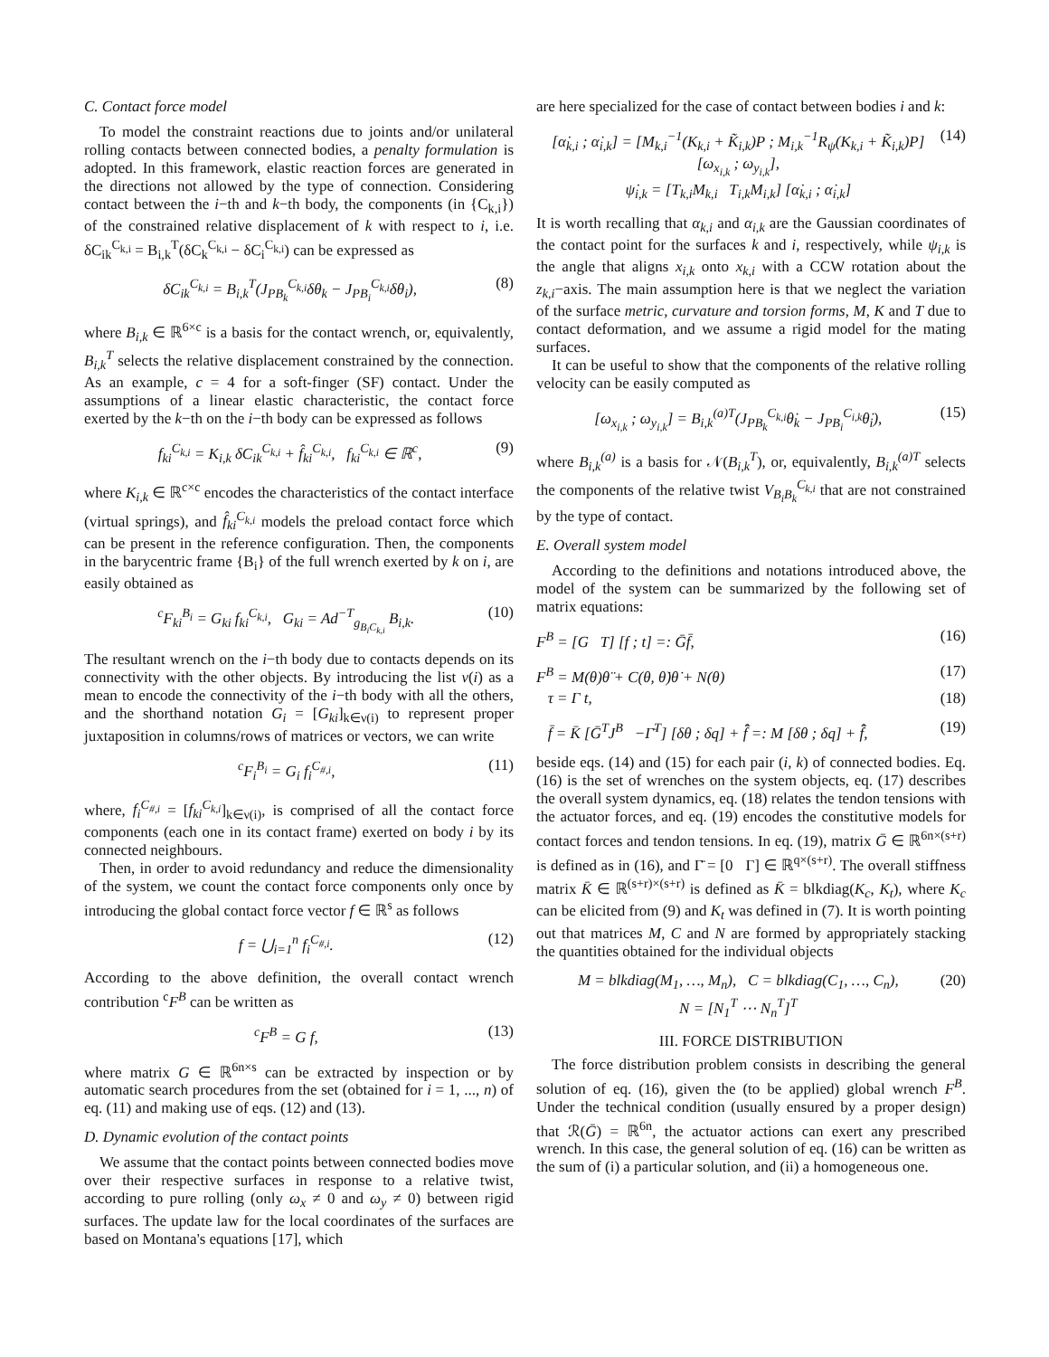C. Contact force model
To model the constraint reactions due to joints and/or unilateral rolling contacts between connected bodies, a penalty formulation is adopted. In this framework, elastic reaction forces are generated in the directions not allowed by the type of connection. Considering contact between the i−th and k−th body, the components (in {C<sub>k,i</sub>}) of the constrained relative displacement of k with respect to i, i.e. δC<sub>ik</sub><sup>C<sub>k,i</sub></sup> = B<sub>i,k</sub><sup>T</sup>(δC<sub>k</sub><sup>C<sub>k,i</sub></sup> − δC<sub>i</sub><sup>C<sub>k,i</sub></sup>) can be expressed as
δC<sub>ik</sub><sup>C<sub>k,i</sub></sup> = B<sub>i,k</sub><sup>T</sup>(J<sub>PB<sub>k</sub></sub><sup>C<sub>k,i</sub></sup>δθ<sub>k</sub> − J<sub>PB<sub>i</sub></sub><sup>C<sub>k,i</sub></sup>δθ<sub>i</sub>), (8)
where B<sub>i,k</sub> ∈ ℝ<sup>6×c</sup> is a basis for the contact wrench, or, equivalently, B<sub>i,k</sub><sup>T</sup> selects the relative displacement constrained by the connection. As an example, c = 4 for a soft-finger (SF) contact. Under the assumptions of a linear elastic characteristic, the contact force exerted by the k−th on the i−th body can be expressed as follows
f<sub>ki</sub><sup>C<sub>k,i</sub></sup> = K<sub>i,k</sub> δC<sub>ik</sub><sup>C<sub>k,i</sub></sup> + f̂<sub>ki</sub><sup>C<sub>k,i</sub></sup>, f<sub>ki</sub><sup>C<sub>k,i</sub></sup> ∈ ℝ<sup>c</sup>, (9)
where K<sub>i,k</sub> ∈ ℝ<sup>c×c</sup> encodes the characteristics of the contact interface (virtual springs), and f̂<sub>ki</sub><sup>C<sub>k,i</sub></sup> models the preload contact force which can be present in the reference configuration. Then, the components in the barycentric frame {B<sub>i</sub>} of the full wrench exerted by k on i, are easily obtained as
<sup>c</sup> F<sub>ki</sub><sup>B<sub>i</sub></sup> = G<sub>ki</sub> f<sub>ki</sub><sup>C<sub>k,i</sub></sup>, G<sub>ki</sub> = Ad<sup>−T</sup><sub>g<sub>B<sub>i</sub>C<sub>k,i</sub></sub></sub> B<sub>i,k</sub>. (10)
The resultant wrench on the i−th body due to contacts depends on its connectivity with the other objects. By introducing the list ν(i) as a mean to encode the connectivity of the i−th body with all the others, and the shorthand notation G<sub>i</sub> = [G<sub>ki</sub>]<sub>k∈ν(i)</sub> to represent proper juxtaposition in columns/rows of matrices or vectors, we can write
<sup>c</sup> F<sub>i</sub><sup>B<sub>i</sub></sup> = G<sub>i</sub> f<sub>i</sub><sup>C<sub>#,i</sub></sup>, (11)
where, f<sub>i</sub><sup>C<sub>#,i</sub></sup> = [f<sub>ki</sub><sup>C<sub>k,i</sub></sup>]<sub>k∈ν(i)</sub>, is comprised of all the contact force components (each one in its contact frame) exerted on body i by its connected neighbours.
Then, in order to avoid redundancy and reduce the dimensionality of the system, we count the contact force components only once by introducing the global contact force vector f ∈ ℝ<sup>s</sup> as follows
f = ⋃<sub>i=1</sub><sup>n</sup> f<sub>i</sub><sup>C<sub>#,i</sub></sup>. (12)
According to the above definition, the overall contact wrench contribution <sup>c</sup>F<sup>B</sup> can be written as
<sup>c</sup> F<sup>B</sup> = G f, (13)
where matrix G ∈ ℝ<sup>6n×s</sup> can be extracted by inspection or by automatic search procedures from the set (obtained for i = 1, ..., n) of eq. (11) and making use of eqs. (12) and (13).
D. Dynamic evolution of the contact points
We assume that the contact points between connected bodies move over their respective surfaces in response to a relative twist, according to pure rolling (only ω<sub>x</sub> ≠ 0 and ω<sub>y</sub> ≠ 0) between rigid surfaces. The update law for the local coordinates of the surfaces are based on Montana's equations [17], which
are here specialized for the case of contact between bodies i and k:
[α̇<sub>k,i</sub> ; α̇<sub>i,k</sub>] = [M<sub>k,i</sub><sup>−1</sup>(K<sub>k,i</sub> + K̃<sub>i,k</sub>)P ; M<sub>i,k</sub><sup>−1</sup>R<sub>ψ</sub>(K<sub>k,i</sub> + K̃<sub>i,k</sub>)P] [ω<sub>x<sub>i,k</sub></sub> ; ω<sub>y<sub>i,k</sub></sub>],
ψ̇<sub>i,k</sub> = [T<sub>k,i</sub>M<sub>k,i</sub> T<sub>i,k</sub>M<sub>i,k</sub>] [α̇<sub>k,i</sub> ; α̇<sub>i,k</sub>] (14)
It is worth recalling that α<sub>k,i</sub> and α<sub>i,k</sub> are the Gaussian coordinates of the contact point for the surfaces k and i, respectively, while ψ<sub>i,k</sub> is the angle that aligns x<sub>i,k</sub> onto x<sub>k,i</sub> with a CCW rotation about the z<sub>k,i</sub>−axis. The main assumption here is that we neglect the variation of the surface metric, curvature and torsion forms, M, K and T due to contact deformation, and we assume a rigid model for the mating surfaces.
It can be useful to show that the components of the relative rolling velocity can be easily computed as
[ω<sub>x<sub>i,k</sub></sub> ; ω<sub>y<sub>i,k</sub></sub>] = B<sub>i,k</sub><sup>(a)T</sup>(J<sub>PB<sub>k</sub></sub><sup>C<sub>k,i</sub></sup>θ̇<sub>k</sub> − J<sub>PB<sub>i</sub></sub><sup>C<sub>i,k</sub></sup>θ̇<sub>i</sub>), (15)
where B<sub>i,k</sub><sup>(a)</sup> is a basis for 𝒩(B<sub>i,k</sub><sup>T</sup>), or, equivalently, B<sub>i,k</sub><sup>(a)T</sup> selects the components of the relative twist V<sub>B<sub>i</sub>B<sub>k</sub></sub><sup>C<sub>k,i</sub></sup> that are not constrained by the type of contact.
E. Overall system model
According to the definitions and notations introduced above, the model of the system can be summarized by the following set of matrix equations:
F<sup>B</sup> = [G T] [f ; t] =: Ḡf̄, (16)
F<sup>B</sup> = M(θ)θ̈ + C(θ, θ̇)θ̇ + N(θ) (17)
τ = Γ t, (18)
f̄ = K̄ [Ḡ<sup>T</sup>J<sup>B</sup> −Γ̄<sup>T</sup>] [δθ ; δq] + f̄̂ =: M [δθ ; δq] + f̄̂, (19)
beside eqs. (14) and (15) for each pair (i, k) of connected bodies. Eq. (16) is the set of wrenches on the system objects, eq. (17) describes the overall system dynamics, eq. (18) relates the tendon tensions with the actuator forces, and eq. (19) encodes the constitutive models for contact forces and tendon tensions. In eq. (19), matrix Ḡ ∈ ℝ<sup>6n×(s+r)</sup> is defined as in (16), and Γ̄ = [0 Γ] ∈ ℝ<sup>q×(s+r)</sup>. The overall stiffness matrix K̄ ∈ ℝ<sup>(s+r)×(s+r)</sup> is defined as K̄ = blkdiag(K<sub>c</sub>, K<sub>t</sub>), where K<sub>c</sub> can be elicited from (9) and K<sub>t</sub> was defined in (7). It is worth pointing out that matrices M, C and N are formed by appropriately stacking the quantities obtained for the individual objects
M = blkdiag(M<sub>1</sub>, …, M<sub>n</sub>), C = blkdiag(C<sub>1</sub>, …, C<sub>n</sub>),
N = [N<sub>1</sub><sup>T</sup> ⋯ N<sub>n</sub><sup>T</sup>]<sup>T</sup> (20)
III. FORCE DISTRIBUTION
The force distribution problem consists in describing the general solution of eq. (16), given the (to be applied) global wrench F<sup>B</sup>. Under the technical condition (usually ensured by a proper design) that ℛ(Ḡ) = ℝ<sup>6n</sup>, the actuator actions can exert any prescribed wrench. In this case, the general solution of eq. (16) can be written as the sum of (i) a particular solution, and (ii) a homogeneous one.